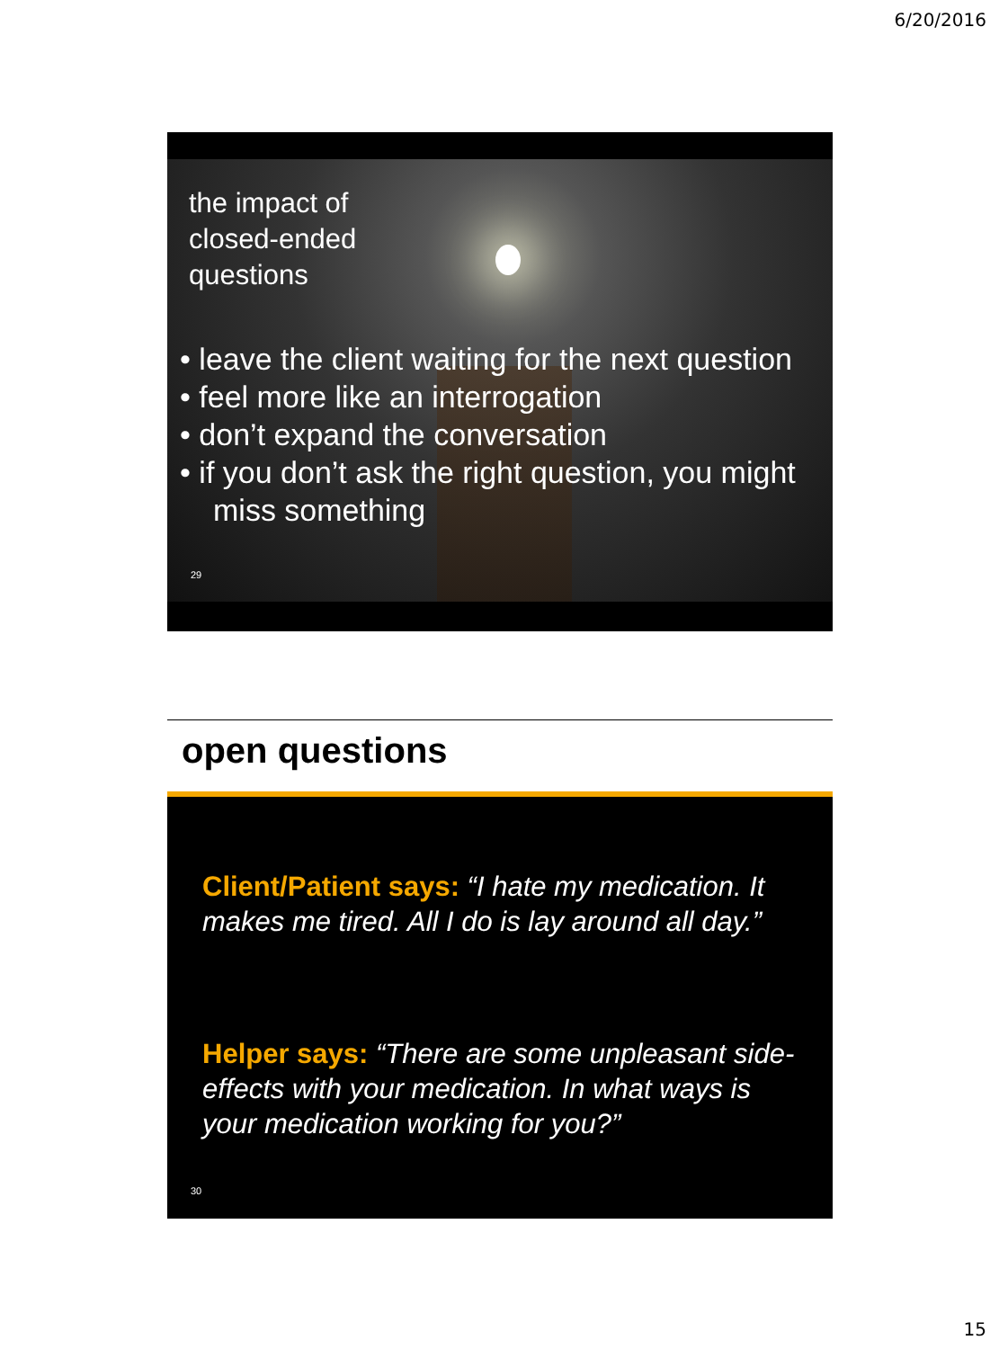6/20/2016
the impact of
closed-ended
questions
• leave the client waiting for the next question
• feel more like an interrogation
• don’t expand the conversation
• if you don’t ask the right question, you might miss something
29
open questions
Client/Patient says: “I hate my medication. It makes me tired. All I do is lay around all day.”
Helper says: “There are some unpleasant side-effects with your medication. In what ways is your medication working for you?”
30
15